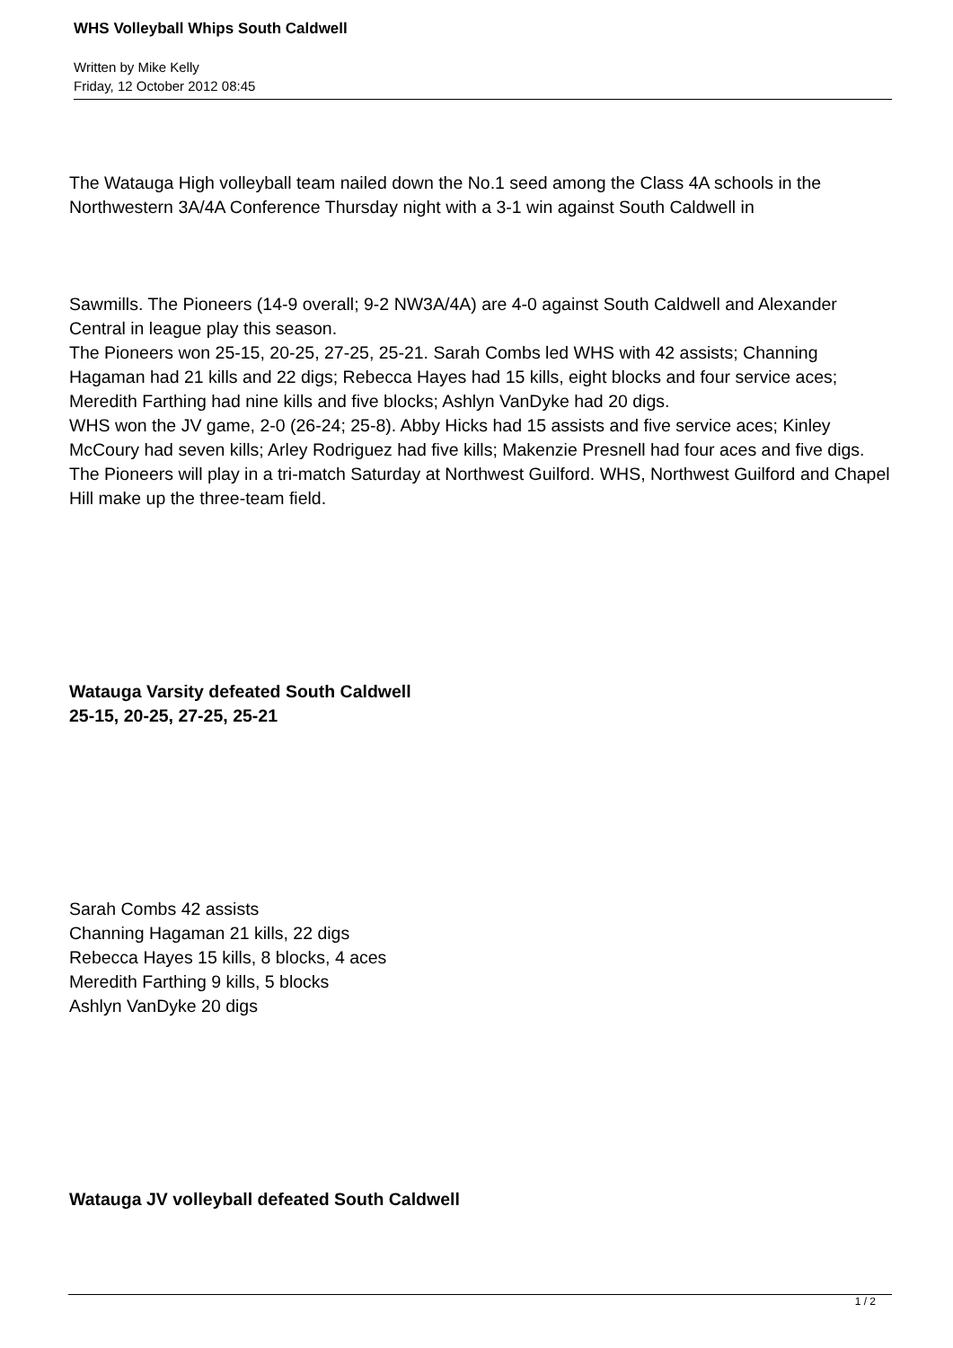WHS Volleyball Whips South Caldwell
Written by Mike Kelly
Friday, 12 October 2012 08:45
The Watauga High volleyball team nailed down the No.1 seed among the Class 4A schools in the Northwestern 3A/4A Conference Thursday night with a 3-1 win against South Caldwell in
Sawmills. The Pioneers (14-9 overall; 9-2 NW3A/4A) are 4-0 against South Caldwell and Alexander Central in league play this season.
The Pioneers won 25-15, 20-25, 27-25, 25-21. Sarah Combs led WHS with 42 assists; Channing Hagaman had 21 kills and 22 digs; Rebecca Hayes had 15 kills, eight blocks and four service aces; Meredith Farthing had nine kills and five blocks; Ashlyn VanDyke had 20 digs.
WHS won the JV game, 2-0 (26-24; 25-8). Abby Hicks had 15 assists and five service aces; Kinley McCoury had seven kills; Arley Rodriguez had five kills; Makenzie Presnell had four aces and five digs.
The Pioneers will play in a tri-match Saturday at Northwest Guilford. WHS, Northwest Guilford and Chapel Hill make up the three-team field.
Watauga Varsity defeated South Caldwell
25-15, 20-25, 27-25, 25-21
Sarah Combs 42 assists
Channing Hagaman 21 kills, 22 digs
Rebecca Hayes 15 kills, 8 blocks, 4 aces
Meredith Farthing 9 kills, 5 blocks
Ashlyn VanDyke 20 digs
Watauga JV volleyball defeated South Caldwell
1 / 2